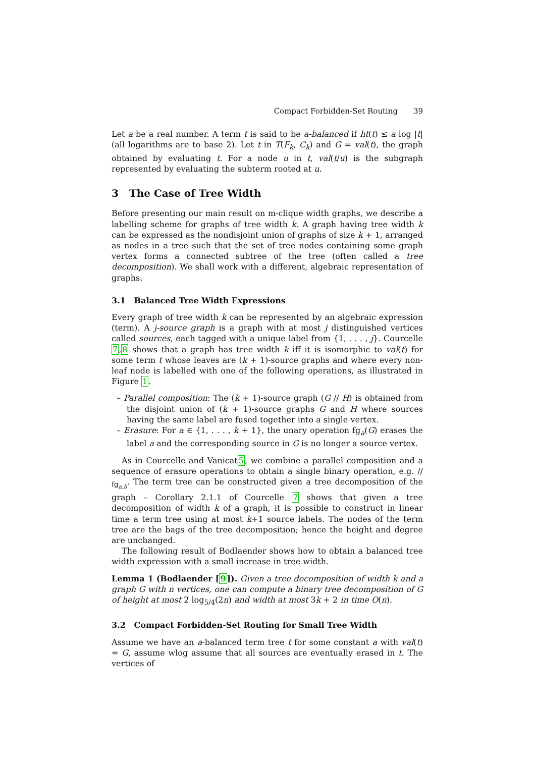Compact Forbidden-Set Routing 39
Let a be a real number. A term t is said to be a-balanced if ht(t) ≤ a log |t| (all logarithms are to base 2). Let t in T(F<sub>k</sub>, C<sub>k</sub>) and G = val(t), the graph obtained by evaluating t. For a node u in t, val(t/u) is the subgraph represented by evaluating the subterm rooted at u.
3 The Case of Tree Width
Before presenting our main result on m-clique width graphs, we describe a labelling scheme for graphs of tree width k. A graph having tree width k can be expressed as the nondisjoint union of graphs of size k + 1, arranged as nodes in a tree such that the set of tree nodes containing some graph vertex forms a connected subtree of the tree (often called a tree decomposition). We shall work with a different, algebraic representation of graphs.
3.1 Balanced Tree Width Expressions
Every graph of tree width k can be represented by an algebraic expression (term). A j-source graph is a graph with at most j distinguished vertices called sources, each tagged with a unique label from {1, . . . , j}. Courcelle 7,8 shows that a graph has tree width k iff it is isomorphic to val(t) for some term t whose leaves are (k + 1)-source graphs and where every non-leaf node is labelled with one of the following operations, as illustrated in Figure 1.
– Parallel composition: The (k + 1)-source graph (G // H) is obtained from the disjoint union of (k + 1)-source graphs G and H where sources having the same label are fused together into a single vertex.
– Erasure: For a ∈ {1, . . . , k + 1}, the unary operation fg<sub>a</sub>(G) erases the label a and the corresponding source in G is no longer a source vertex.
As in Courcelle and Vanicat5, we combine a parallel composition and a sequence of erasure operations to obtain a single binary operation, e.g. // <sub>fg<sub>a,b</sub></sub>. The term tree can be constructed given a tree decomposition of the graph – Corollary 2.1.1 of Courcelle 7 shows that given a tree decomposition of width k of a graph, it is possible to construct in linear time a term tree using at most k+1 source labels. The nodes of the term tree are the bags of the tree decomposition; hence the height and degree are unchanged.
The following result of Bodlaender shows how to obtain a balanced tree width expression with a small increase in tree width.
Lemma 1 (Bodlaender [9]). Given a tree decomposition of width k and a graph G with n vertices, one can compute a binary tree decomposition of G of height at most 2 log<sub>5/4</sub>(2n) and width at most 3k + 2 in time O(n).
3.2 Compact Forbidden-Set Routing for Small Tree Width
Assume we have an a-balanced term tree t for some constant a with val(t) = G, assume wlog assume that all sources are eventually erased in t. The vertices of